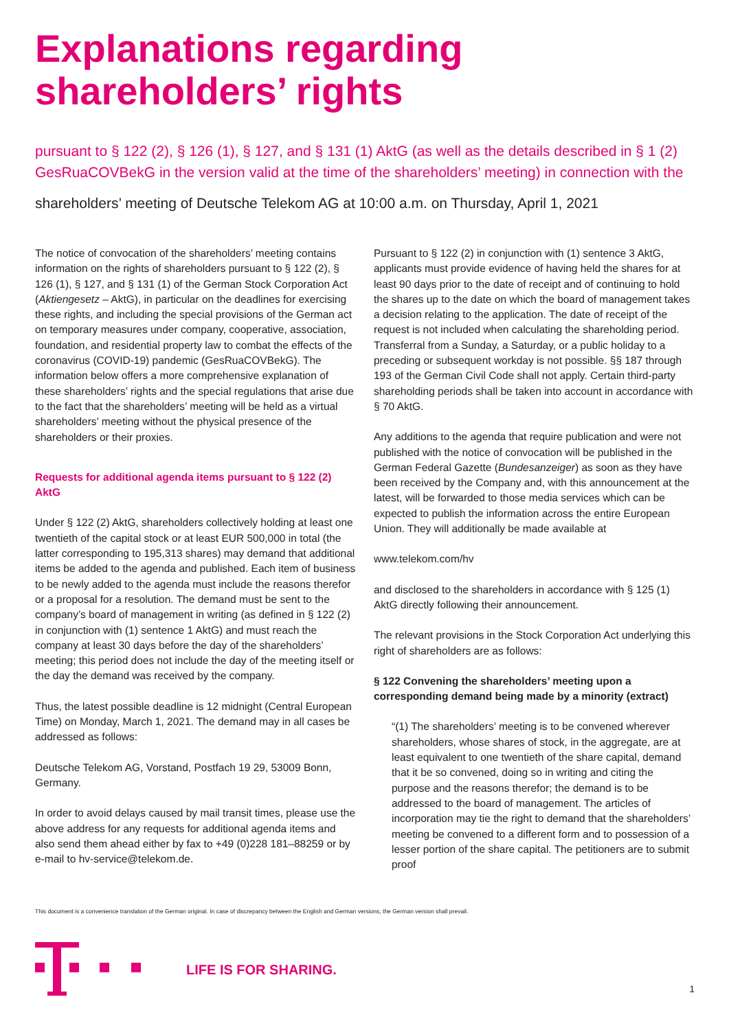Explanations regarding
shareholders’ rights
pursuant to § 122 (2), § 126 (1), § 127, and § 131 (1) AktG (as well as the details described in § 1 (2) GesRuaCOVBekG in the version valid at the time of the shareholders’ meeting) in connection with the
shareholders’ meeting of Deutsche Telekom AG at 10:00 a.m. on Thursday, April 1, 2021
The notice of convocation of the shareholders’ meeting contains information on the rights of shareholders pursuant to § 122 (2), § 126 (1), § 127, and § 131 (1) of the German Stock Corporation Act (Aktiengesetz – AktG), in particular on the deadlines for exercising these rights, and including the special provisions of the German act on temporary measures under company, cooperative, association, foundation, and residential property law to combat the effects of the coronavirus (COVID-19) pandemic (GesRuaCOVBekG). The information below offers a more comprehensive explanation of these shareholders’ rights and the special regulations that arise due to the fact that the shareholders’ meeting will be held as a virtual shareholders’ meeting without the physical presence of the shareholders or their proxies.
Requests for additional agenda items pursuant to § 122 (2) AktG
Under § 122 (2) AktG, shareholders collectively holding at least one twentieth of the capital stock or at least EUR 500,000 in total (the latter corresponding to 195,313 shares) may demand that additional items be added to the agenda and published. Each item of business to be newly added to the agenda must include the reasons therefor or a proposal for a resolution. The demand must be sent to the company’s board of management in writing (as defined in § 122 (2) in conjunction with (1) sentence 1 AktG) and must reach the company at least 30 days before the day of the shareholders’ meeting; this period does not include the day of the meeting itself or the day the demand was received by the company.
Thus, the latest possible deadline is 12 midnight (Central European Time) on Monday, March 1, 2021. The demand may in all cases be addressed as follows:
Deutsche Telekom AG, Vorstand, Postfach 19 29, 53009 Bonn, Germany.
In order to avoid delays caused by mail transit times, please use the above address for any requests for additional agenda items and also send them ahead either by fax to +49 (0)228 181–88259 or by e-mail to hv-service@telekom.de.
Pursuant to § 122 (2) in conjunction with (1) sentence 3 AktG, applicants must provide evidence of having held the shares for at least 90 days prior to the date of receipt and of continuing to hold the shares up to the date on which the board of management takes a decision relating to the application. The date of receipt of the request is not included when calculating the shareholding period. Transferral from a Sunday, a Saturday, or a public holiday to a preceding or subsequent workday is not possible. §§ 187 through 193 of the German Civil Code shall not apply. Certain third-party shareholding periods shall be taken into account in accordance with § 70 AktG.
Any additions to the agenda that require publication and were not published with the notice of convocation will be published in the German Federal Gazette (Bundesanzeiger) as soon as they have been received by the Company and, with this announcement at the latest, will be forwarded to those media services which can be expected to publish the information across the entire European Union. They will additionally be made available at
www.telekom.com/hv
and disclosed to the shareholders in accordance with § 125 (1) AktG directly following their announcement.
The relevant provisions in the Stock Corporation Act underlying this right of shareholders are as follows:
§ 122 Convening the shareholders’ meeting upon a corresponding demand being made by a minority (extract)
“(1) The shareholders’ meeting is to be convened wherever shareholders, whose shares of stock, in the aggregate, are at least equivalent to one twentieth of the share capital, demand that it be so convened, doing so in writing and citing the purpose and the reasons therefor; the demand is to be addressed to the board of management. The articles of incorporation may tie the right to demand that the shareholders’ meeting be convened to a different form and to possession of a lesser portion of the share capital. The petitioners are to submit proof
This document is a convenience translation of the German original. In case of discrepancy between the English and German versions, the German version shall prevail.
LIFE IS FOR SHARING.
1